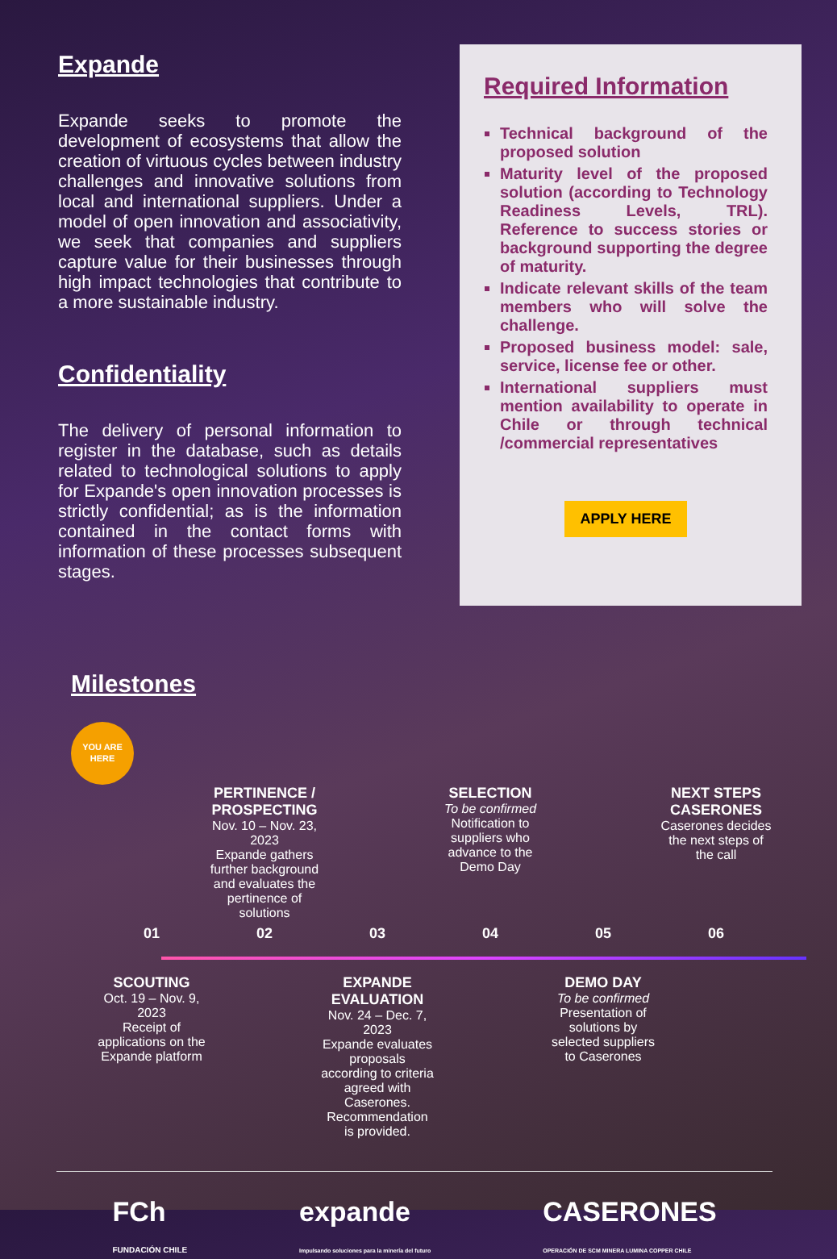Expande
Expande seeks to promote the development of ecosystems that allow the creation of virtuous cycles between industry challenges and innovative solutions from local and international suppliers. Under a model of open innovation and associativity, we seek that companies and suppliers capture value for their businesses through high impact technologies that contribute to a more sustainable industry.
Confidentiality
The delivery of personal information to register in the database, such as details related to technological solutions to apply for Expande's open innovation processes is strictly confidential; as is the information contained in the contact forms with information of these processes subsequent stages.
Required Information
Technical background of the proposed solution
Maturity level of the proposed solution (according to Technology Readiness Levels, TRL). Reference to success stories or background supporting the degree of maturity.
Indicate relevant skills of the team members who will solve the challenge.
Proposed business model: sale, service, license fee or other.
International suppliers must mention availability to operate in Chile or through technical /commercial representatives
APPLY HERE
Milestones
YOU ARE
HERE
PERTINENCE / PROSPECTING
Nov. 10 – Nov. 23, 2023
Expande gathers further background and evaluates the pertinence of solutions
SELECTION
To be confirmed
Notification to suppliers who advance to the Demo Day
NEXT STEPS CASERONES
Caserones decides the next steps of the call
01
02
03
04
05
06
SCOUTING
Oct. 19 – Nov. 9, 2023
Receipt of applications on the Expande platform
EXPANDE EVALUATION
Nov. 24 – Dec. 7, 2023
Expande evaluates proposals according to criteria agreed with Caserones. Recommendation is provided.
DEMO DAY
To be confirmed
Presentation of solutions by selected suppliers to Caserones
FCh
FUNDACIÓN CHILE expande
Impulsando soluciones para la minería del futuro CASERONES
OPERACIÓN DE SCM MINERA LUMINA COPPER CHILE